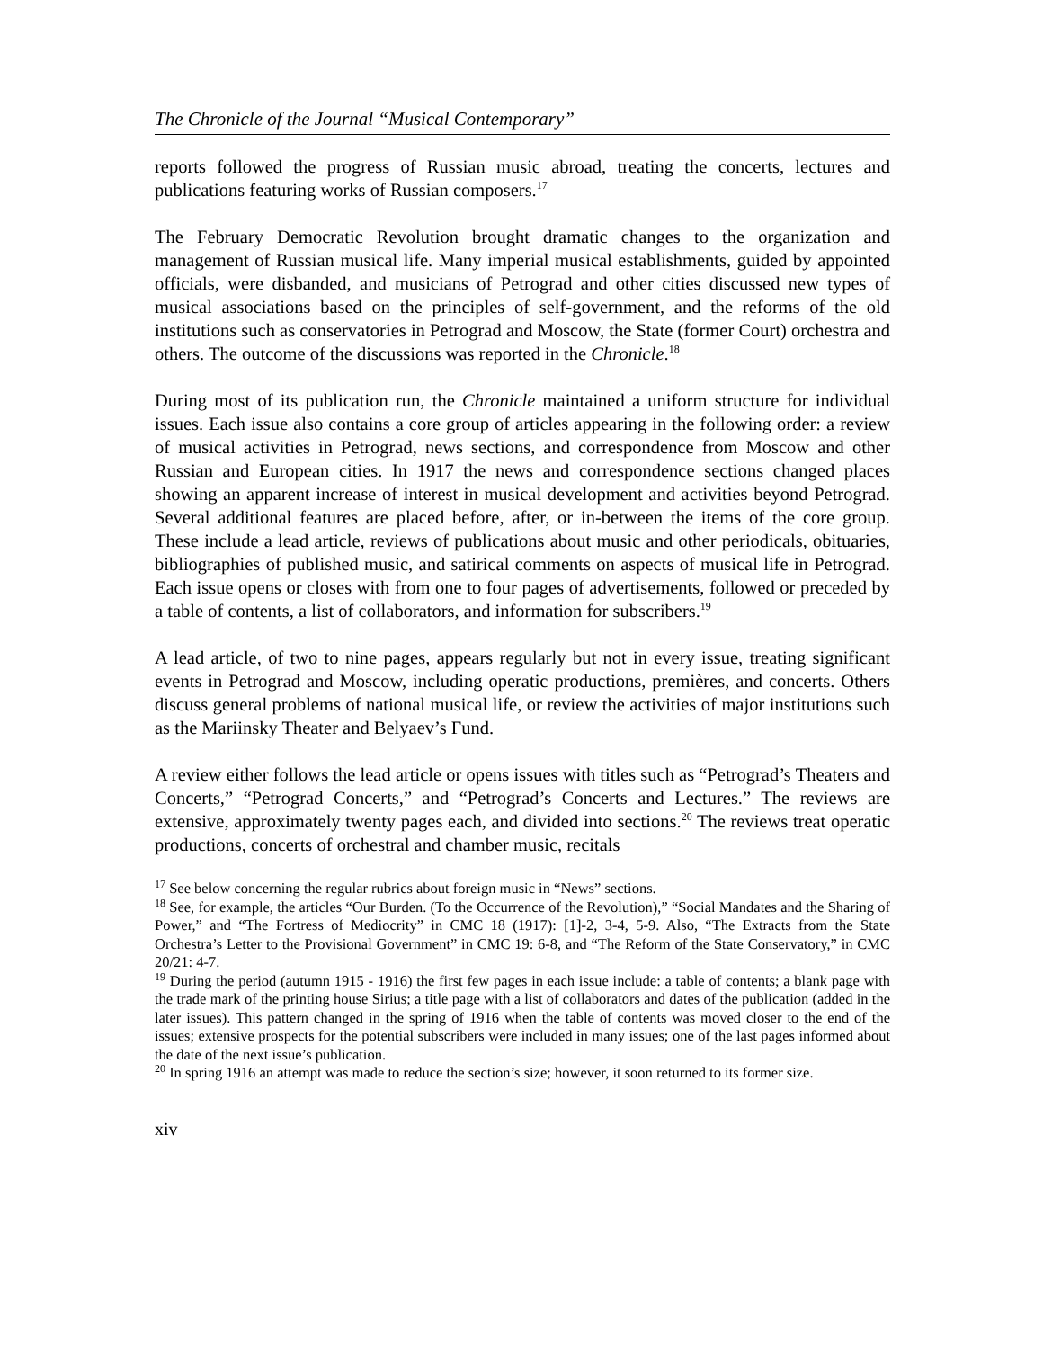The Chronicle of the Journal “Musical Contemporary”
reports followed the progress of Russian music abroad, treating the concerts, lectures and publications featuring works of Russian composers.<sup>17</sup>
The February Democratic Revolution brought dramatic changes to the organization and management of Russian musical life. Many imperial musical establishments, guided by appointed officials, were disbanded, and musicians of Petrograd and other cities discussed new types of musical associations based on the principles of self-government, and the reforms of the old institutions such as conservatories in Petrograd and Moscow, the State (former Court) orchestra and others. The outcome of the discussions was reported in the Chronicle.<sup>18</sup>
During most of its publication run, the Chronicle maintained a uniform structure for individual issues. Each issue also contains a core group of articles appearing in the following order: a review of musical activities in Petrograd, news sections, and correspondence from Moscow and other Russian and European cities. In 1917 the news and correspondence sections changed places showing an apparent increase of interest in musical development and activities beyond Petrograd. Several additional features are placed before, after, or in-between the items of the core group. These include a lead article, reviews of publications about music and other periodicals, obituaries, bibliographies of published music, and satirical comments on aspects of musical life in Petrograd. Each issue opens or closes with from one to four pages of advertisements, followed or preceded by a table of contents, a list of collaborators, and information for subscribers.<sup>19</sup>
A lead article, of two to nine pages, appears regularly but not in every issue, treating significant events in Petrograd and Moscow, including operatic productions, premières, and concerts. Others discuss general problems of national musical life, or review the activities of major institutions such as the Mariinsky Theater and Belyaev’s Fund.
A review either follows the lead article or opens issues with titles such as “Petrograd’s Theaters and Concerts,” “Petrograd Concerts,” and “Petrograd’s Concerts and Lectures.” The reviews are extensive, approximately twenty pages each, and divided into sections.<sup>20</sup> The reviews treat operatic productions, concerts of orchestral and chamber music, recitals
<sup>17</sup> See below concerning the regular rubrics about foreign music in “News” sections.
<sup>18</sup> See, for example, the articles “Our Burden. (To the Occurrence of the Revolution),” “Social Mandates and the Sharing of Power,” and “The Fortress of Mediocrity” in CMC 18 (1917): [1]-2, 3-4, 5-9. Also, “The Extracts from the State Orchestra’s Letter to the Provisional Government” in CMC 19: 6-8, and “The Reform of the State Conservatory,” in CMC 20/21: 4-7.
<sup>19</sup> During the period (autumn 1915 - 1916) the first few pages in each issue include: a table of contents; a blank page with the trade mark of the printing house Sirius; a title page with a list of collaborators and dates of the publication (added in the later issues). This pattern changed in the spring of 1916 when the table of contents was moved closer to the end of the issues; extensive prospects for the potential subscribers were included in many issues; one of the last pages informed about the date of the next issue’s publication.
<sup>20</sup> In spring 1916 an attempt was made to reduce the section’s size; however, it soon returned to its former size.
xiv